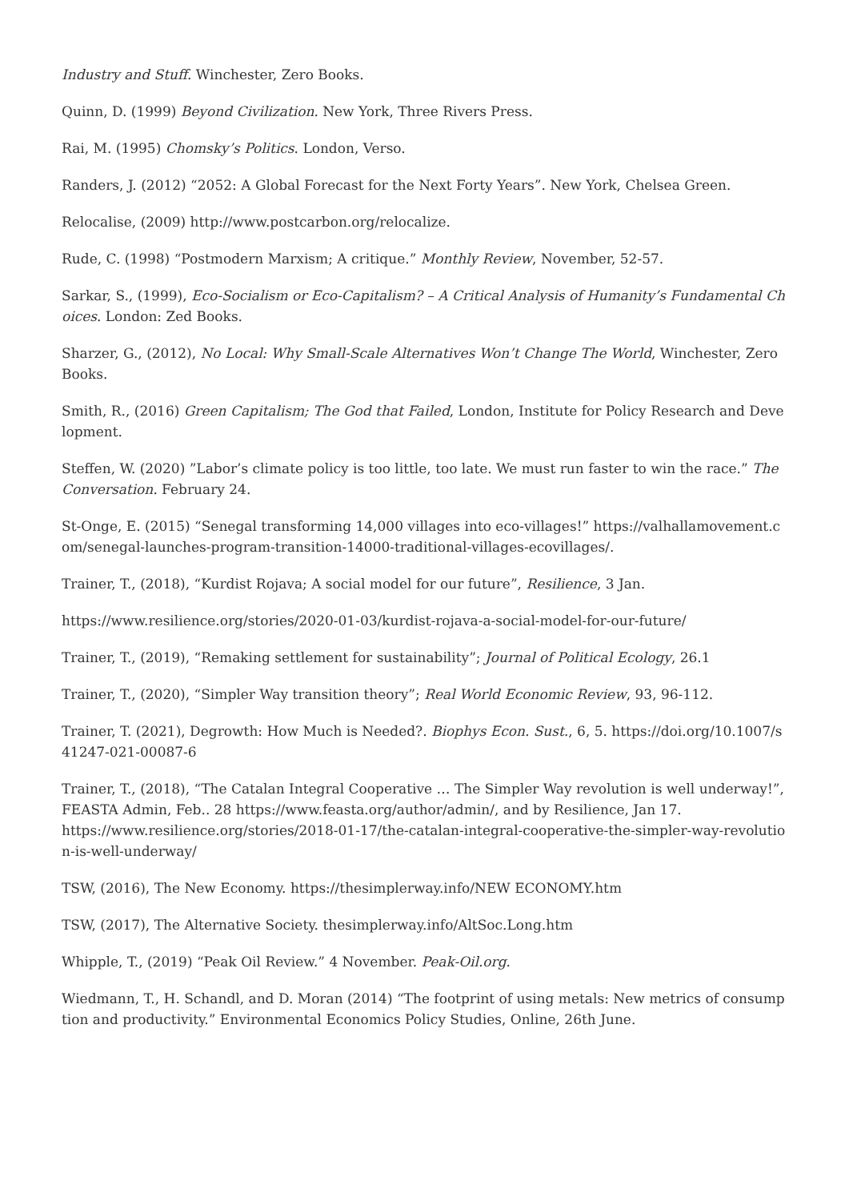Industry and Stuff. Winchester, Zero Books.
Quinn, D. (1999) Beyond Civilization. New York, Three Rivers Press.
Rai, M. (1995) Chomsky’s Politics. London, Verso.
Randers, J. (2012) “2052: A Global Forecast for the Next Forty Years”. New York, Chelsea Green.
Relocalise, (2009) http://www.postcarbon.org/relocalize.
Rude, C. (1998) “Postmodern Marxism; A critique.” Monthly Review, November, 52-57.
Sarkar, S., (1999), Eco-Socialism or Eco-Capitalism? – A Critical Analysis of Humanity’s Fundamental Choices. London: Zed Books.
Sharzer, G., (2012), No Local: Why Small-Scale Alternatives Won’t Change The World, Winchester, Zero Books.
Smith, R., (2016) Green Capitalism; The God that Failed, London, Institute for Policy Research and Development.
Steffen, W. (2020) ”Labor’s climate policy is too little, too late. We must run faster to win the race.” The Conversation. February 24.
St-Onge, E. (2015) “Senegal transforming 14,000 villages into eco-villages!” https://valhallamovement.com/senegal-launches-program-transition-14000-traditional-villages-ecovillages/.
Trainer, T., (2018), “Kurdist Rojava; A social model for our future”, Resilience, 3 Jan.
https://www.resilience.org/stories/2020-01-03/kurdist-rojava-a-social-model-for-our-future/
Trainer, T., (2019), “Remaking settlement for sustainability”; Journal of Political Ecology, 26.1
Trainer, T., (2020), “Simpler Way transition theory”; Real World Economic Review, 93, 96-112.
Trainer, T. (2021), Degrowth: How Much is Needed?. Biophys Econ. Sust., 6, 5. https://doi.org/10.1007/s41247-021-00087-6
Trainer, T., (2018), “The Catalan Integral Cooperative … The Simpler Way revolution is well underway!”, FEASTA Admin, Feb.. 28 https://www.feasta.org/author/admin/, and by Resilience, Jan 17.
https://www.resilience.org/stories/2018-01-17/the-catalan-integral-cooperative-the-simpler-way-revolution-is-well-underway/
TSW, (2016), The New Economy. https://thesimplerway.info/NEW ECONOMY.htm
TSW, (2017), The Alternative Society. thesimplerway.info/AltSoc.Long.htm
Whipple, T., (2019) “Peak Oil Review.” 4 November. Peak-Oil.org.
Wiedmann, T., H. Schandl, and D. Moran (2014) “The footprint of using metals: New metrics of consumption and productivity.” Environmental Economics Policy Studies, Online, 26th June.